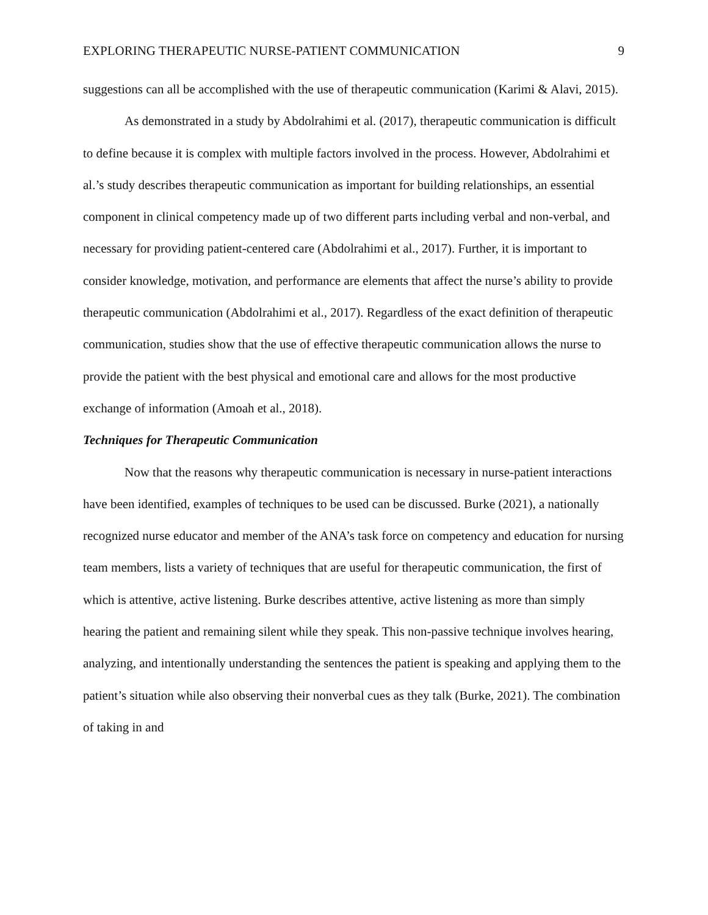EXPLORING THERAPEUTIC NURSE-PATIENT COMMUNICATION 9
suggestions can all be accomplished with the use of therapeutic communication (Karimi & Alavi, 2015).
As demonstrated in a study by Abdolrahimi et al. (2017), therapeutic communication is difficult to define because it is complex with multiple factors involved in the process. However, Abdolrahimi et al.’s study describes therapeutic communication as important for building relationships, an essential component in clinical competency made up of two different parts including verbal and non-verbal, and necessary for providing patient-centered care (Abdolrahimi et al., 2017). Further, it is important to consider knowledge, motivation, and performance are elements that affect the nurse’s ability to provide therapeutic communication (Abdolrahimi et al., 2017). Regardless of the exact definition of therapeutic communication, studies show that the use of effective therapeutic communication allows the nurse to provide the patient with the best physical and emotional care and allows for the most productive exchange of information (Amoah et al., 2018).
Techniques for Therapeutic Communication
Now that the reasons why therapeutic communication is necessary in nurse-patient interactions have been identified, examples of techniques to be used can be discussed. Burke (2021), a nationally recognized nurse educator and member of the ANA’s task force on competency and education for nursing team members, lists a variety of techniques that are useful for therapeutic communication, the first of which is attentive, active listening. Burke describes attentive, active listening as more than simply hearing the patient and remaining silent while they speak. This non-passive technique involves hearing, analyzing, and intentionally understanding the sentences the patient is speaking and applying them to the patient’s situation while also observing their nonverbal cues as they talk (Burke, 2021). The combination of taking in and